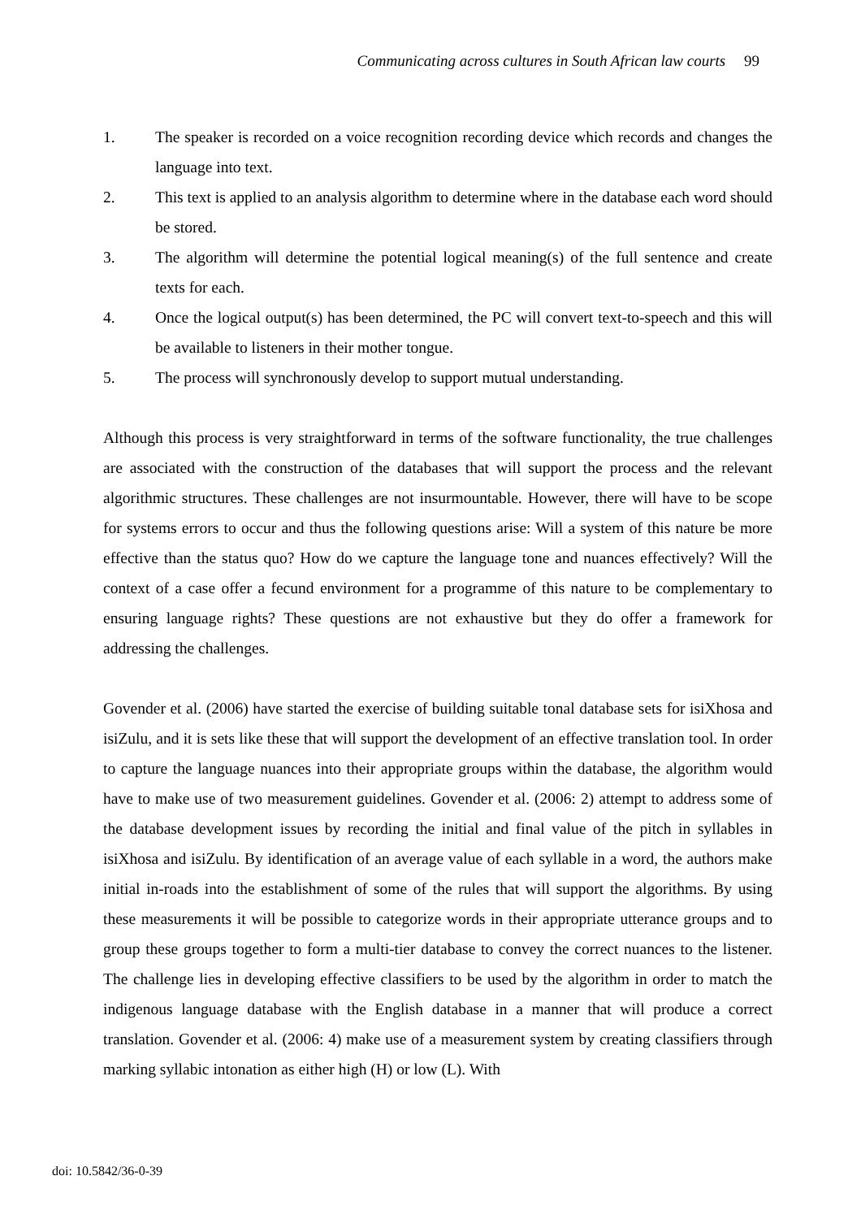Communicating across cultures in South African law courts 99
1. The speaker is recorded on a voice recognition recording device which records and changes the language into text.
2. This text is applied to an analysis algorithm to determine where in the database each word should be stored.
3. The algorithm will determine the potential logical meaning(s) of the full sentence and create texts for each.
4. Once the logical output(s) has been determined, the PC will convert text-to-speech and this will be available to listeners in their mother tongue.
5. The process will synchronously develop to support mutual understanding.
Although this process is very straightforward in terms of the software functionality, the true challenges are associated with the construction of the databases that will support the process and the relevant algorithmic structures. These challenges are not insurmountable. However, there will have to be scope for systems errors to occur and thus the following questions arise: Will a system of this nature be more effective than the status quo? How do we capture the language tone and nuances effectively? Will the context of a case offer a fecund environment for a programme of this nature to be complementary to ensuring language rights? These questions are not exhaustive but they do offer a framework for addressing the challenges.
Govender et al. (2006) have started the exercise of building suitable tonal database sets for isiXhosa and isiZulu, and it is sets like these that will support the development of an effective translation tool. In order to capture the language nuances into their appropriate groups within the database, the algorithm would have to make use of two measurement guidelines. Govender et al. (2006: 2) attempt to address some of the database development issues by recording the initial and final value of the pitch in syllables in isiXhosa and isiZulu. By identification of an average value of each syllable in a word, the authors make initial in-roads into the establishment of some of the rules that will support the algorithms. By using these measurements it will be possible to categorize words in their appropriate utterance groups and to group these groups together to form a multi-tier database to convey the correct nuances to the listener. The challenge lies in developing effective classifiers to be used by the algorithm in order to match the indigenous language database with the English database in a manner that will produce a correct translation. Govender et al. (2006: 4) make use of a measurement system by creating classifiers through marking syllabic intonation as either high (H) or low (L). With
doi: 10.5842/36-0-39